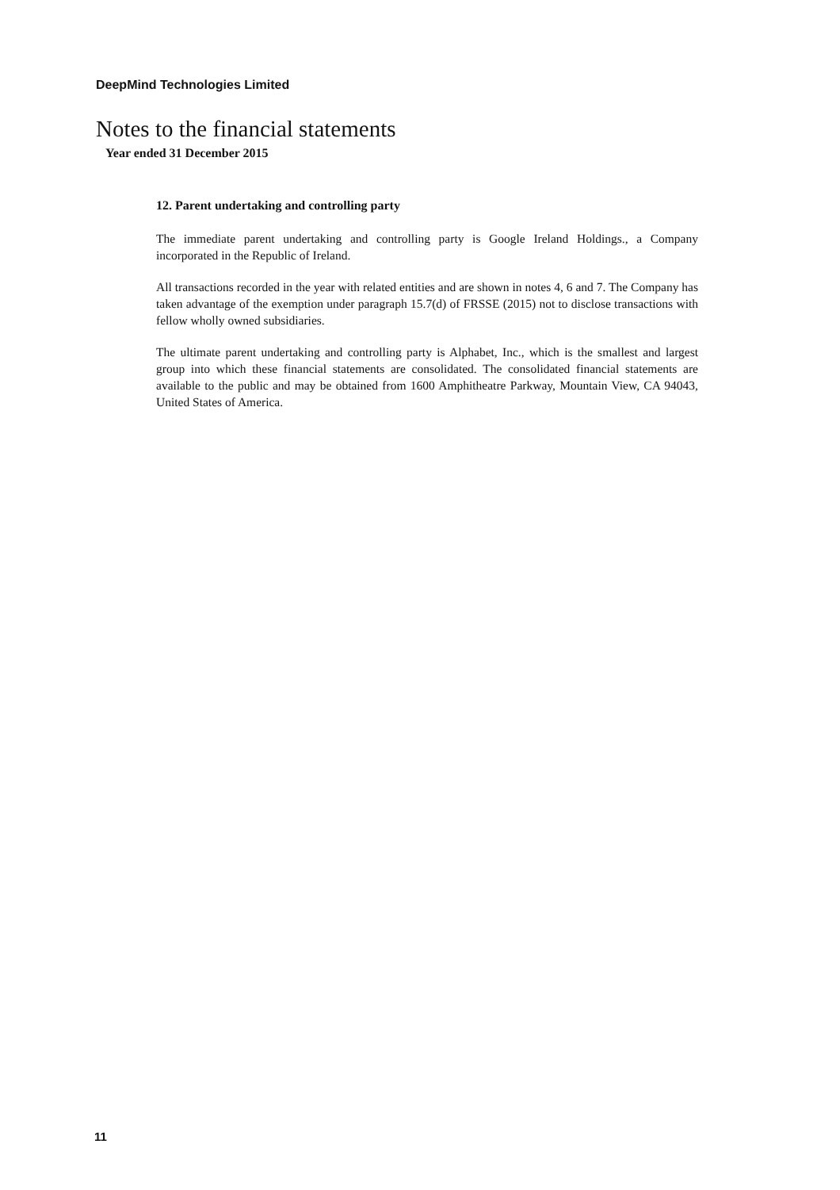DeepMind Technologies Limited
Notes to the financial statements
Year ended 31 December 2015
12. Parent undertaking and controlling party
The immediate parent undertaking and controlling party is Google Ireland Holdings., a Company incorporated in the Republic of Ireland.
All transactions recorded in the year with related entities and are shown in notes 4, 6 and 7. The Company has taken advantage of the exemption under paragraph 15.7(d) of FRSSE (2015) not to disclose transactions with fellow wholly owned subsidiaries.
The ultimate parent undertaking and controlling party is Alphabet, Inc., which is the smallest and largest group into which these financial statements are consolidated. The consolidated financial statements are available to the public and may be obtained from 1600 Amphitheatre Parkway, Mountain View, CA 94043, United States of America.
11